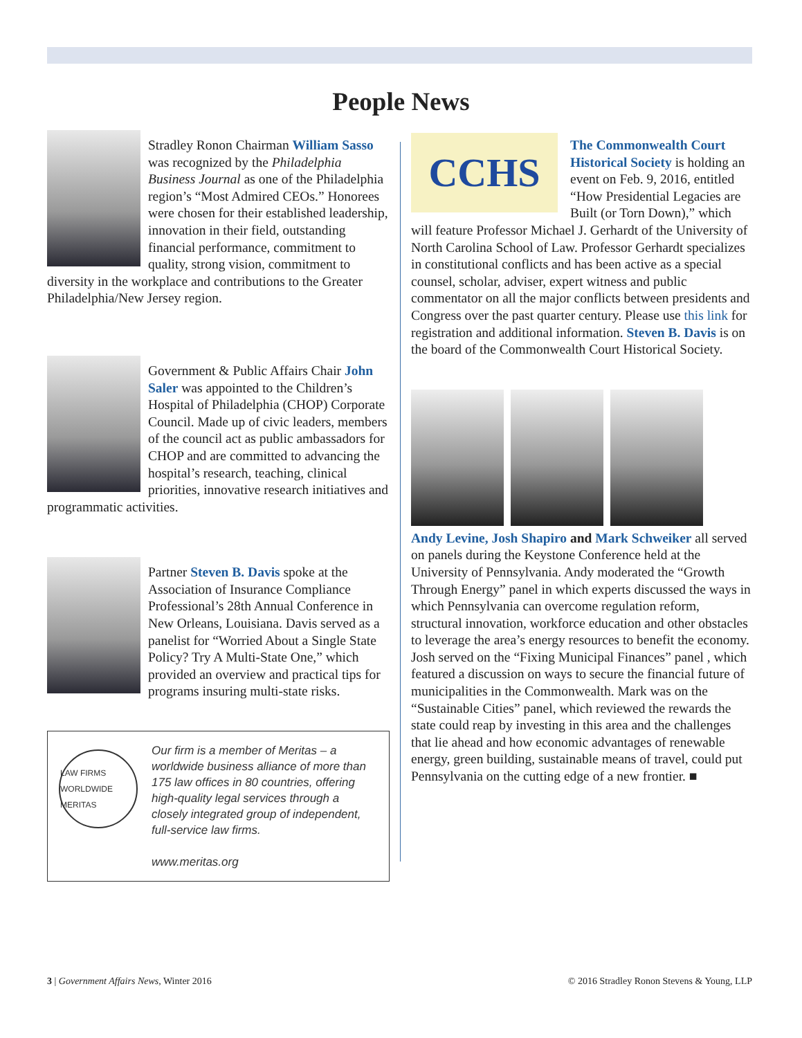People News
Stradley Ronon Chairman William Sasso was recognized by the Philadelphia Business Journal as one of the Philadelphia region’s “Most Admired CEOs.” Honorees were chosen for their established leadership, innovation in their field, outstanding financial performance, commitment to quality, strong vision, commitment to diversity in the workplace and contributions to the Greater Philadelphia/New Jersey region.
Government & Public Affairs Chair John Saler was appointed to the Children’s Hospital of Philadelphia (CHOP) Corporate Council. Made up of civic leaders, members of the council act as public ambassadors for CHOP and are committed to advancing the hospital’s research, teaching, clinical priorities, innovative research initiatives and programmatic activities.
Partner Steven B. Davis spoke at the Association of Insurance Compliance Professional’s 28th Annual Conference in New Orleans, Louisiana. Davis served as a panelist for “Worried About a Single State Policy? Try A Multi-State One,” which provided an overview and practical tips for programs insuring multi-state risks.
LAW FIRMS WORLDWIDE
MERITAS
Our firm is a member of Meritas – a worldwide business alliance of more than 175 law offices in 80 countries, offering high-quality legal services through a closely integrated group of independent, full-service law firms.
www.meritas.org
CCHS
The Commonwealth Court Historical Society is holding an event on Feb. 9, 2016, entitled “How Presidential Legacies are Built (or Torn Down),” which will feature Professor Michael J. Gerhardt of the University of North Carolina School of Law. Professor Gerhardt specializes in constitutional conflicts and has been active as a special counsel, scholar, adviser, expert witness and public commentator on all the major conflicts between presidents and Congress over the past quarter century. Please use this link for registration and additional information. Steven B. Davis is on the board of the Commonwealth Court Historical Society.
Andy Levine, Josh Shapiro and Mark Schweiker all served on panels during the Keystone Conference held at the University of Pennsylvania. Andy moderated the “Growth Through Energy” panel in which experts discussed the ways in which Pennsylvania can overcome regulation reform, structural innovation, workforce education and other obstacles to leverage the area’s energy resources to benefit the economy. Josh served on the “Fixing Municipal Finances” panel , which featured a discussion on ways to secure the financial future of municipalities in the Commonwealth. Mark was on the “Sustainable Cities” panel, which reviewed the rewards the state could reap by investing in this area and the challenges that lie ahead and how economic advantages of renewable energy, green building, sustainable means of travel, could put Pennsylvania on the cutting edge of a new frontier. ■
3 | Government Affairs News, Winter 2016 © 2016 Stradley Ronon Stevens & Young, LLP